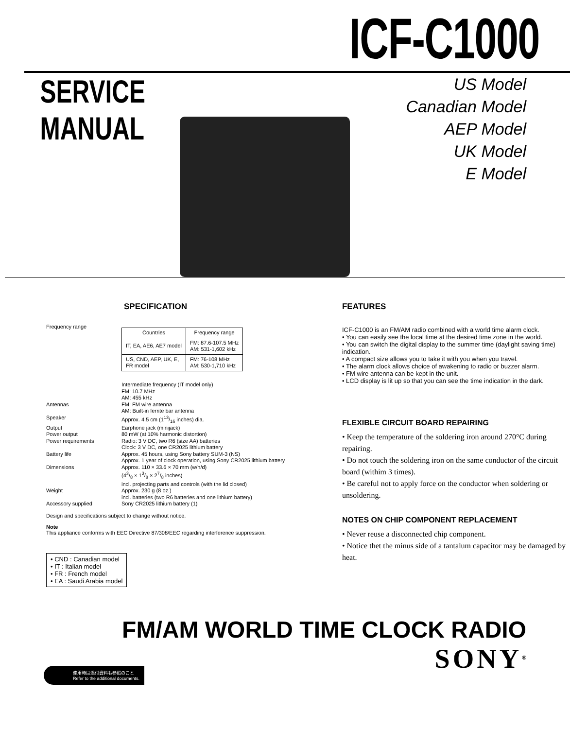ICF-C1000
SERVICE MANUAL
US Model
Canadian Model
AEP Model
UK Model
E Model
SPECIFICATION
Frequency range
| Countries | Frequency range |
| --- | --- |
| IT, EA, AE6, AE7 model | FM: 87.6-107.5 MHz AM: 531-1,602 kHz |
| US, CND, AEP, UK, E, FR model | FM: 76-108 MHz AM: 530-1,710 kHz |
Intermediate frequency (IT model only)
FM: 10.7 MHz
AM: 455 kHz
Antennas
FM: FM wire antenna
AM: Built-in ferrite bar antenna
Speaker
Approx. 4.5 cm (113/16 inches) dia.
Output
Earphone jack (minijack)
Power output
80 mW (at 10% harmonic distortion)
Power requirements
Radio: 3 V DC, two R6 (size AA) batteries
Clock: 3 V DC, one CR2025 lithium battery
Battery life
Approx. 45 hours, using Sony battery SUM-3 (NS)
Approx. 1 year of clock operation, using Sony CR2025 lithium battery
Dimensions
Approx. 110 × 33.6 × 70 mm (w/h/d)
(43/8 × 13/8 × 27/8 inches)
incl. projecting parts and controls (with the lid closed)
Weight
Approx. 230 g (8 oz.)
incl. batteries (two R6 batteries and one lithium battery)
Accessory supplied
Sony CR2025 lithium battery (1)
Design and specifications subject to change without notice.
Note
This appliance conforms with EEC Directive 87/308/EEC regarding interference suppression.
• CND : Canadian model
• IT : Italian model
• FR : French model
• EA : Saudi Arabia model
FEATURES
ICF-C1000 is an FM/AM radio combined with a world time alarm clock.
• You can easily see the local time at the desired time zone in the world.
• You can switch the digital display to the summer time (daylight saving time) indication.
• A compact size allows you to take it with you when you travel.
• The alarm clock allows choice of awakening to radio or buzzer alarm.
• FM wire antenna can be kept in the unit.
• LCD display is lit up so that you can see the time indication in the dark.
FLEXIBLE CIRCUIT BOARD REPAIRING
• Keep the temperature of the soldering iron around 270°C during repairing.
• Do not touch the soldering iron on the same conductor of the circuit board (withim 3 times).
• Be careful not to apply force on the conductor when soldering or unsoldering.
NOTES ON CHIP COMPONENT REPLACEMENT
• Never reuse a disconnected chip component.
• Notice thet the minus side of a tantalum capacitor may be damaged by heat.
FM/AM WORLD TIME CLOCK RADIO
SONY<sup>®</sup>
使用時は添付資料も参照のこと
Refer to the additional documents.